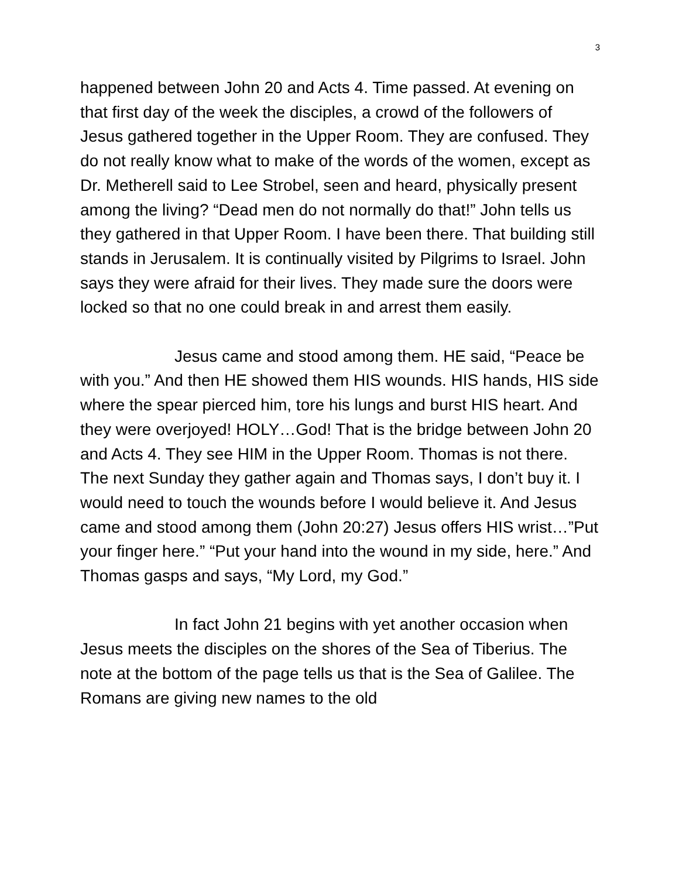3
happened between John 20 and Acts 4. Time passed. At evening on that first day of the week the disciples, a crowd of the followers of Jesus gathered together in the Upper Room. They are confused. They do not really know what to make of the words of the women, except as Dr. Metherell said to Lee Strobel, seen and heard, physically present among the living? “Dead men do not normally do that!” John tells us they gathered in that Upper Room. I have been there. That building still stands in Jerusalem. It is continually visited by Pilgrims to Israel. John says they were afraid for their lives. They made sure the doors were locked so that no one could break in and arrest them easily.
Jesus came and stood among them. HE said, “Peace be with you.” And then HE showed them HIS wounds. HIS hands, HIS side where the spear pierced him, tore his lungs and burst HIS heart. And they were overjoyed! HOLY…God! That is the bridge between John 20 and Acts 4. They see HIM in the Upper Room. Thomas is not there. The next Sunday they gather again and Thomas says, I don’t buy it. I would need to touch the wounds before I would believe it. And Jesus came and stood among them (John 20:27) Jesus offers HIS wrist…”Put your finger here.” “Put your hand into the wound in my side, here.” And Thomas gasps and says, “My Lord, my God.”
In fact John 21 begins with yet another occasion when Jesus meets the disciples on the shores of the Sea of Tiberius. The note at the bottom of the page tells us that is the Sea of Galilee. The Romans are giving new names to the old